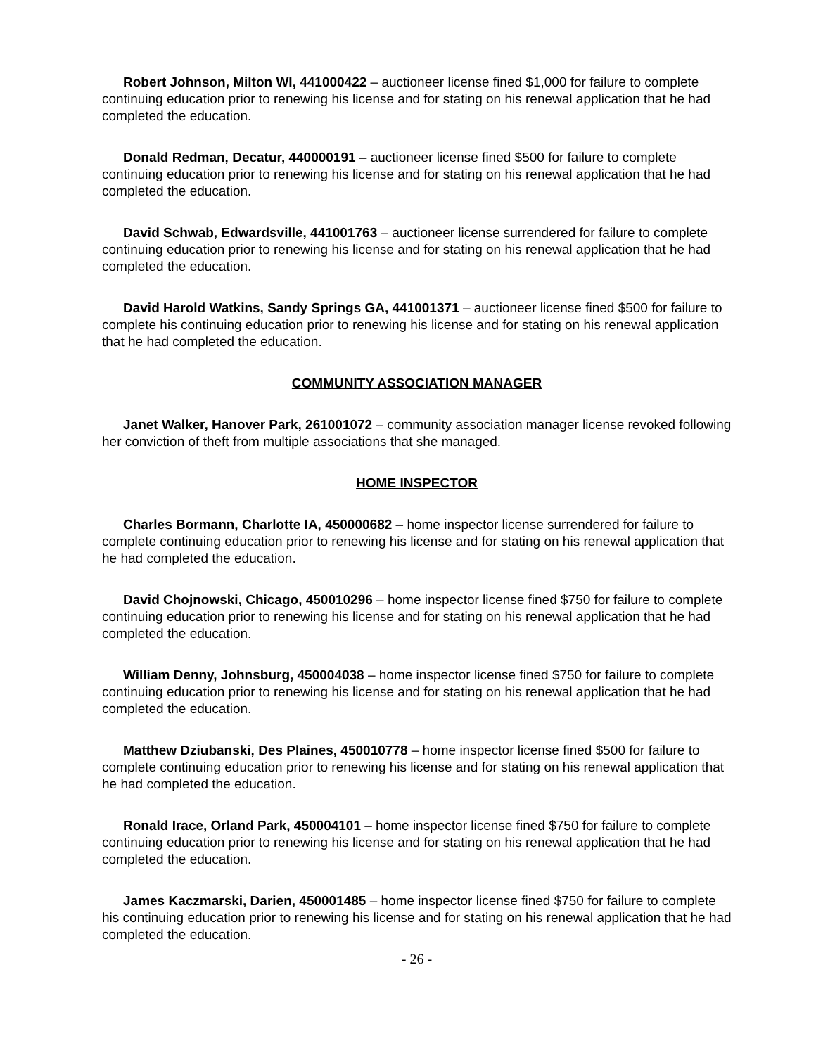Robert Johnson, Milton WI, 441000422 – auctioneer license fined $1,000 for failure to complete continuing education prior to renewing his license and for stating on his renewal application that he had completed the education.
Donald Redman, Decatur, 440000191 – auctioneer license fined $500 for failure to complete continuing education prior to renewing his license and for stating on his renewal application that he had completed the education.
David Schwab, Edwardsville, 441001763 – auctioneer license surrendered for failure to complete continuing education prior to renewing his license and for stating on his renewal application that he had completed the education.
David Harold Watkins, Sandy Springs GA, 441001371 – auctioneer license fined $500 for failure to complete his continuing education prior to renewing his license and for stating on his renewal application that he had completed the education.
COMMUNITY ASSOCIATION MANAGER
Janet Walker, Hanover Park, 261001072 – community association manager license revoked following her conviction of theft from multiple associations that she managed.
HOME INSPECTOR
Charles Bormann, Charlotte IA, 450000682 – home inspector license surrendered for failure to complete continuing education prior to renewing his license and for stating on his renewal application that he had completed the education.
David Chojnowski, Chicago, 450010296 – home inspector license fined $750 for failure to complete continuing education prior to renewing his license and for stating on his renewal application that he had completed the education.
William Denny, Johnsburg, 450004038 – home inspector license fined $750 for failure to complete continuing education prior to renewing his license and for stating on his renewal application that he had completed the education.
Matthew Dziubanski, Des Plaines, 450010778 – home inspector license fined $500 for failure to complete continuing education prior to renewing his license and for stating on his renewal application that he had completed the education.
Ronald Irace, Orland Park, 450004101 – home inspector license fined $750 for failure to complete continuing education prior to renewing his license and for stating on his renewal application that he had completed the education.
James Kaczmarski, Darien, 450001485 – home inspector license fined $750 for failure to complete his continuing education prior to renewing his license and for stating on his renewal application that he had completed the education.
- 26 -